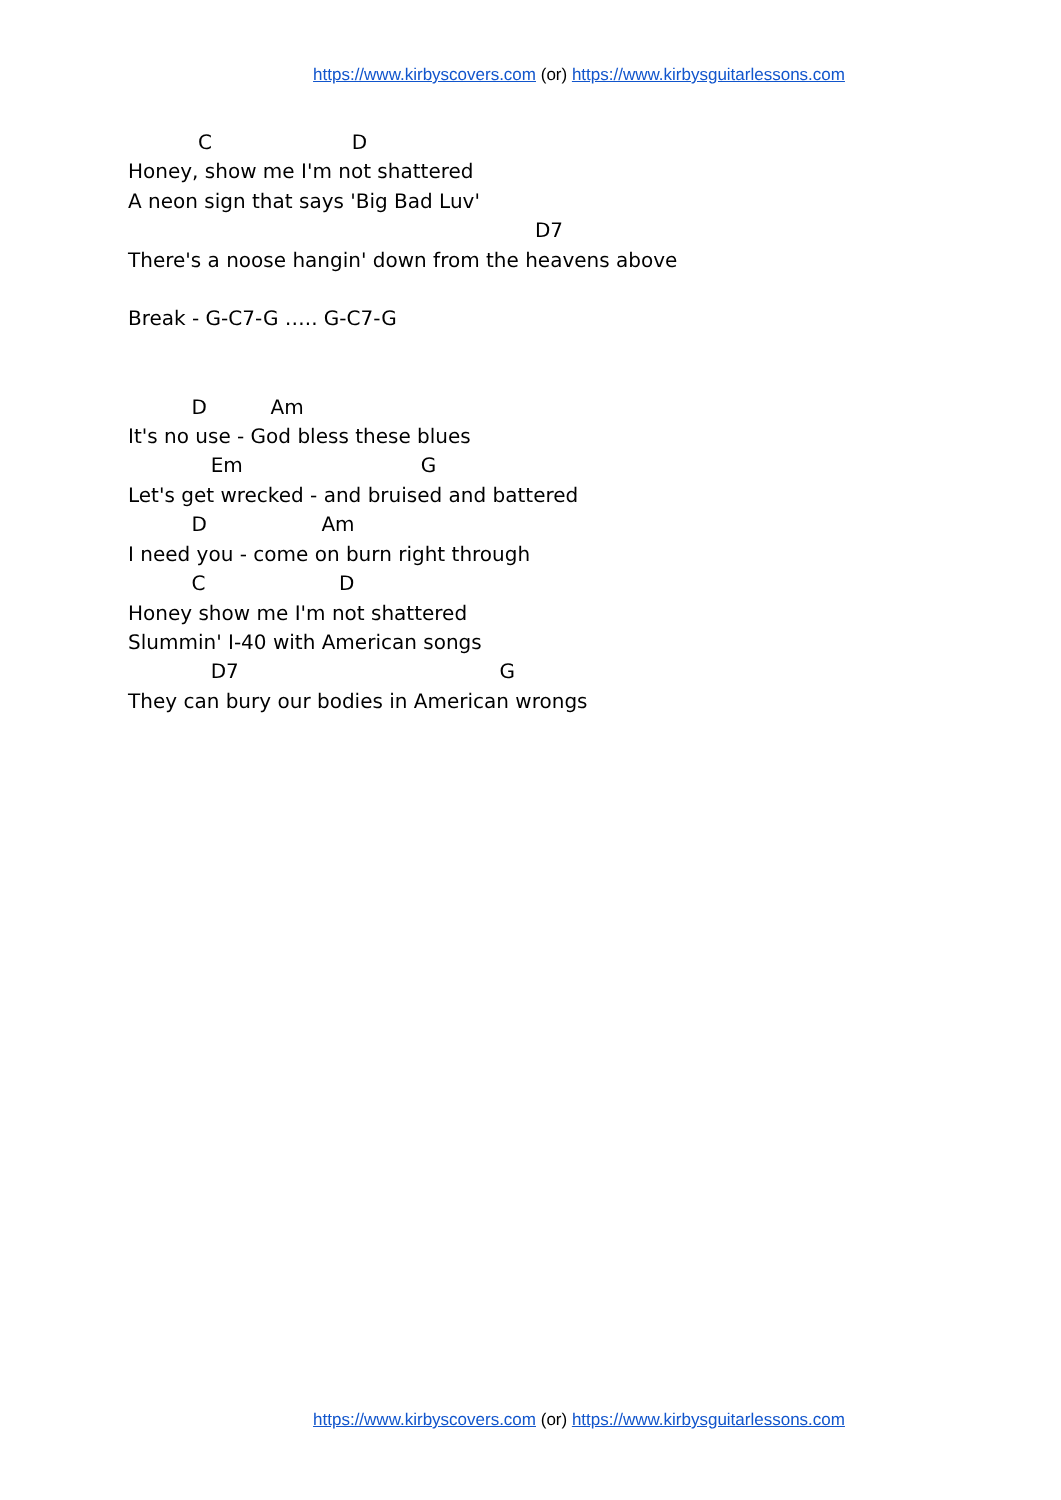https://www.kirbyscovers.com (or) https://www.kirbysguitarlessons.com
           C                      D
Honey, show me I'm not shattered
A neon sign that says 'Big Bad Luv'
                                                                D7
There's a noose hangin' down from the heavens above

Break - G-C7-G ….. G-C7-G


          D          Am
It's no use - God bless these blues
             Em                            G
Let's get wrecked - and bruised and battered
          D                  Am
I need you - come on burn right through
          C                     D
Honey show me I'm not shattered
Slummin' I-40 with American songs
             D7                                         G
They can bury our bodies in American wrongs
https://www.kirbyscovers.com (or) https://www.kirbysguitarlessons.com